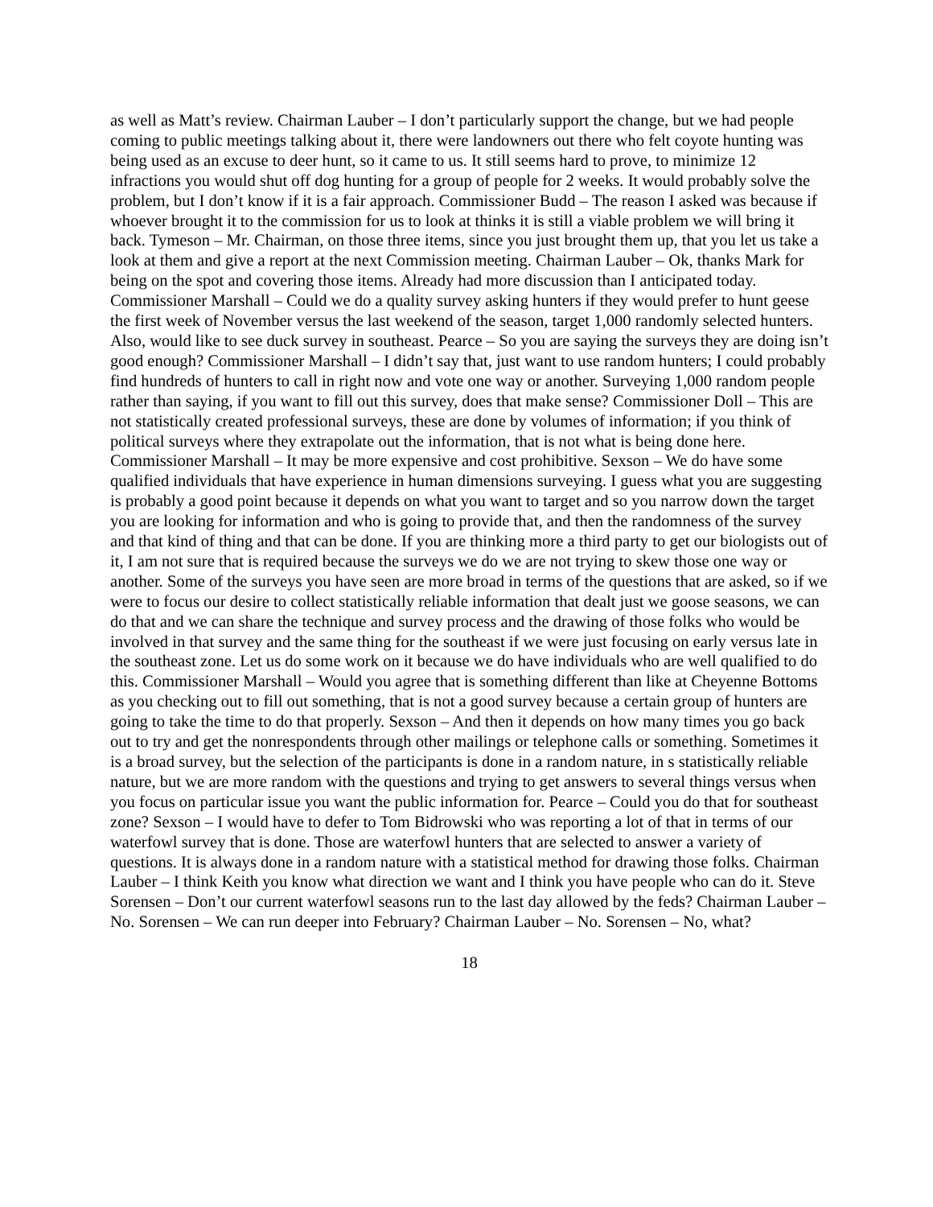as well as Matt’s review. Chairman Lauber – I don’t particularly support the change, but we had people coming to public meetings talking about it, there were landowners out there who felt coyote hunting was being used as an excuse to deer hunt, so it came to us. It still seems hard to prove, to minimize 12 infractions you would shut off dog hunting for a group of people for 2 weeks. It would probably solve the problem, but I don’t know if it is a fair approach. Commissioner Budd – The reason I asked was because if whoever brought it to the commission for us to look at thinks it is still a viable problem we will bring it back. Tymeson – Mr. Chairman, on those three items, since you just brought them up, that you let us take a look at them and give a report at the next Commission meeting. Chairman Lauber – Ok, thanks Mark for being on the spot and covering those items. Already had more discussion than I anticipated today. Commissioner Marshall – Could we do a quality survey asking hunters if they would prefer to hunt geese the first week of November versus the last weekend of the season, target 1,000 randomly selected hunters. Also, would like to see duck survey in southeast. Pearce – So you are saying the surveys they are doing isn’t good enough? Commissioner Marshall – I didn’t say that, just want to use random hunters; I could probably find hundreds of hunters to call in right now and vote one way or another. Surveying 1,000 random people rather than saying, if you want to fill out this survey, does that make sense? Commissioner Doll – This are not statistically created professional surveys, these are done by volumes of information; if you think of political surveys where they extrapolate out the information, that is not what is being done here. Commissioner Marshall – It may be more expensive and cost prohibitive. Sexson – We do have some qualified individuals that have experience in human dimensions surveying. I guess what you are suggesting is probably a good point because it depends on what you want to target and so you narrow down the target you are looking for information and who is going to provide that, and then the randomness of the survey and that kind of thing and that can be done. If you are thinking more a third party to get our biologists out of it, I am not sure that is required because the surveys we do we are not trying to skew those one way or another. Some of the surveys you have seen are more broad in terms of the questions that are asked, so if we were to focus our desire to collect statistically reliable information that dealt just we goose seasons, we can do that and we can share the technique and survey process and the drawing of those folks who would be involved in that survey and the same thing for the southeast if we were just focusing on early versus late in the southeast zone. Let us do some work on it because we do have individuals who are well qualified to do this. Commissioner Marshall – Would you agree that is something different than like at Cheyenne Bottoms as you checking out to fill out something, that is not a good survey because a certain group of hunters are going to take the time to do that properly. Sexson – And then it depends on how many times you go back out to try and get the nonrespondents through other mailings or telephone calls or something. Sometimes it is a broad survey, but the selection of the participants is done in a random nature, in s statistically reliable nature, but we are more random with the questions and trying to get answers to several things versus when you focus on particular issue you want the public information for. Pearce – Could you do that for southeast zone? Sexson – I would have to defer to Tom Bidrowski who was reporting a lot of that in terms of our waterfowl survey that is done. Those are waterfowl hunters that are selected to answer a variety of questions. It is always done in a random nature with a statistical method for drawing those folks. Chairman Lauber – I think Keith you know what direction we want and I think you have people who can do it. Steve Sorensen – Don’t our current waterfowl seasons run to the last day allowed by the feds? Chairman Lauber – No. Sorensen – We can run deeper into February? Chairman Lauber – No. Sorensen – No, what?
18